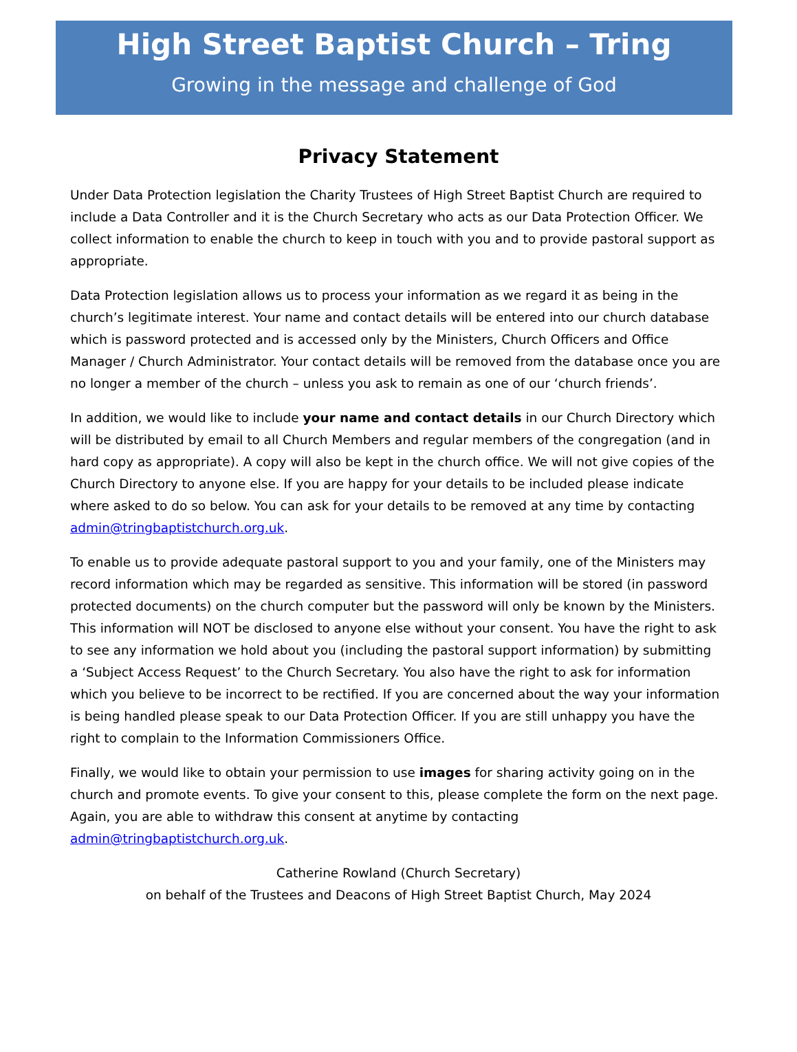High Street Baptist Church – Tring
Growing in the message and challenge of God
Privacy Statement
Under Data Protection legislation the Charity Trustees of High Street Baptist Church are required to include a Data Controller and it is the Church Secretary who acts as our Data Protection Officer. We collect information to enable the church to keep in touch with you and to provide pastoral support as appropriate.
Data Protection legislation allows us to process your information as we regard it as being in the church’s legitimate interest. Your name and contact details will be entered into our church database which is password protected and is accessed only by the Ministers, Church Officers and Office Manager / Church Administrator. Your contact details will be removed from the database once you are no longer a member of the church – unless you ask to remain as one of our ‘church friends’.
In addition, we would like to include your name and contact details in our Church Directory which will be distributed by email to all Church Members and regular members of the congregation (and in hard copy as appropriate). A copy will also be kept in the church office. We will not give copies of the Church Directory to anyone else. If you are happy for your details to be included please indicate where asked to do so below. You can ask for your details to be removed at any time by contacting admin@tringbaptistchurch.org.uk.
To enable us to provide adequate pastoral support to you and your family, one of the Ministers may record information which may be regarded as sensitive. This information will be stored (in password protected documents) on the church computer but the password will only be known by the Ministers. This information will NOT be disclosed to anyone else without your consent. You have the right to ask to see any information we hold about you (including the pastoral support information) by submitting a ‘Subject Access Request’ to the Church Secretary. You also have the right to ask for information which you believe to be incorrect to be rectified. If you are concerned about the way your information is being handled please speak to our Data Protection Officer. If you are still unhappy you have the right to complain to the Information Commissioners Office.
Finally, we would like to obtain your permission to use images for sharing activity going on in the church and promote events. To give your consent to this, please complete the form on the next page. Again, you are able to withdraw this consent at anytime by contacting admin@tringbaptistchurch.org.uk.
Catherine Rowland (Church Secretary)
on behalf of the Trustees and Deacons of High Street Baptist Church, May 2024